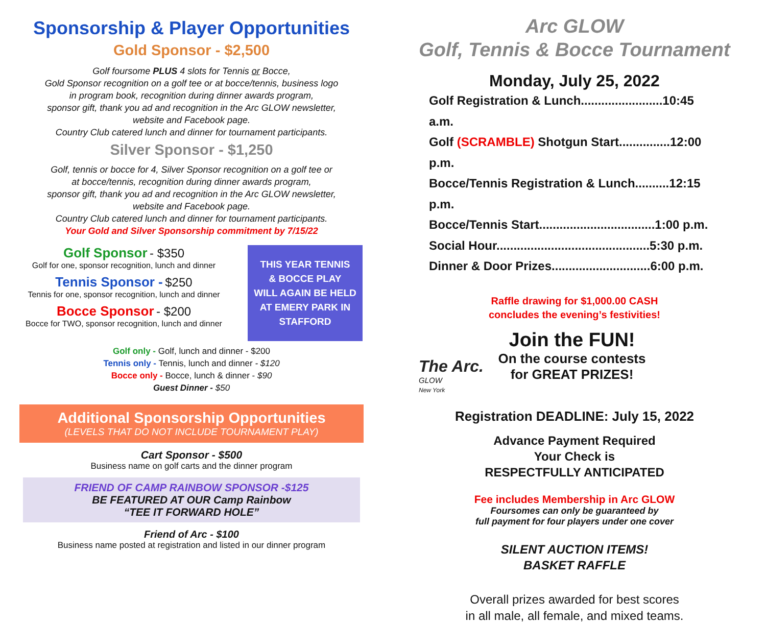Sponsorship & Player Opportunities
Gold Sponsor - $2,500
Golf foursome PLUS 4 slots for Tennis or Bocce,
Gold Sponsor recognition on a golf tee or at bocce/tennis, business logo
in program book, recognition during dinner awards program,
sponsor gift, thank you ad and recognition in the Arc GLOW newsletter,
website and Facebook page.
Country Club catered lunch and dinner for tournament participants.
Silver Sponsor - $1,250
Golf, tennis or bocce for 4, Silver Sponsor recognition on a golf tee or
at bocce/tennis, recognition during dinner awards program,
sponsor gift, thank you ad and recognition in the Arc GLOW newsletter,
website and Facebook page.
Country Club catered lunch and dinner for tournament participants.
Your Gold and Silver Sponsorship commitment by 7/15/22
Golf Sponsor - $350
Golf for one, sponsor recognition, lunch and dinner
Tennis Sponsor - $250
Tennis for one, sponsor recognition, lunch and dinner
Bocce Sponsor - $200
Bocce for TWO, sponsor recognition, lunch and dinner
THIS YEAR TENNIS
& BOCCE PLAY
WILL AGAIN BE HELD
AT EMERY PARK IN
STAFFORD
Golf only - Golf, lunch and dinner - $200
Tennis only - Tennis, lunch and dinner - $120
Bocce only - Bocce, lunch & dinner - $90
Guest Dinner - $50
Additional Sponsorship Opportunities
(LEVELS THAT DO NOT INCLUDE TOURNAMENT PLAY)
Cart Sponsor - $500
Business name on golf carts and the dinner program
FRIEND OF CAMP RAINBOW SPONSOR -$125
BE FEATURED AT OUR Camp Rainbow
“TEE IT FORWARD HOLE”
Friend of Arc - $100
Business name posted at registration and listed in our dinner program
Arc GLOW
Golf, Tennis & Bocce Tournament
Monday, July 25, 2022
Golf Registration & Lunch........................10:45 a.m.
Golf (SCRAMBLE) Shotgun Start...............12:00 p.m.
Bocce/Tennis Registration & Lunch..........12:15 p.m.
Bocce/Tennis Start..................................1:00 p.m.
Social Hour.............................................5:30 p.m.
Dinner & Door Prizes.............................6:00 p.m.
Raffle drawing for $1,000.00 CASH
concludes the evening’s festivities!
The Arc.
GLOW
New York
Join the FUN!
On the course contests
for GREAT PRIZES!
Registration DEADLINE: July 15, 2022
Advance Payment Required
Your Check is
RESPECTFULLY ANTICIPATED
Fee includes Membership in Arc GLOW
Foursomes can only be guaranteed by
full payment for four players under one cover
SILENT AUCTION ITEMS!
BASKET RAFFLE
Overall prizes awarded for best scores
in all male, all female, and mixed teams.